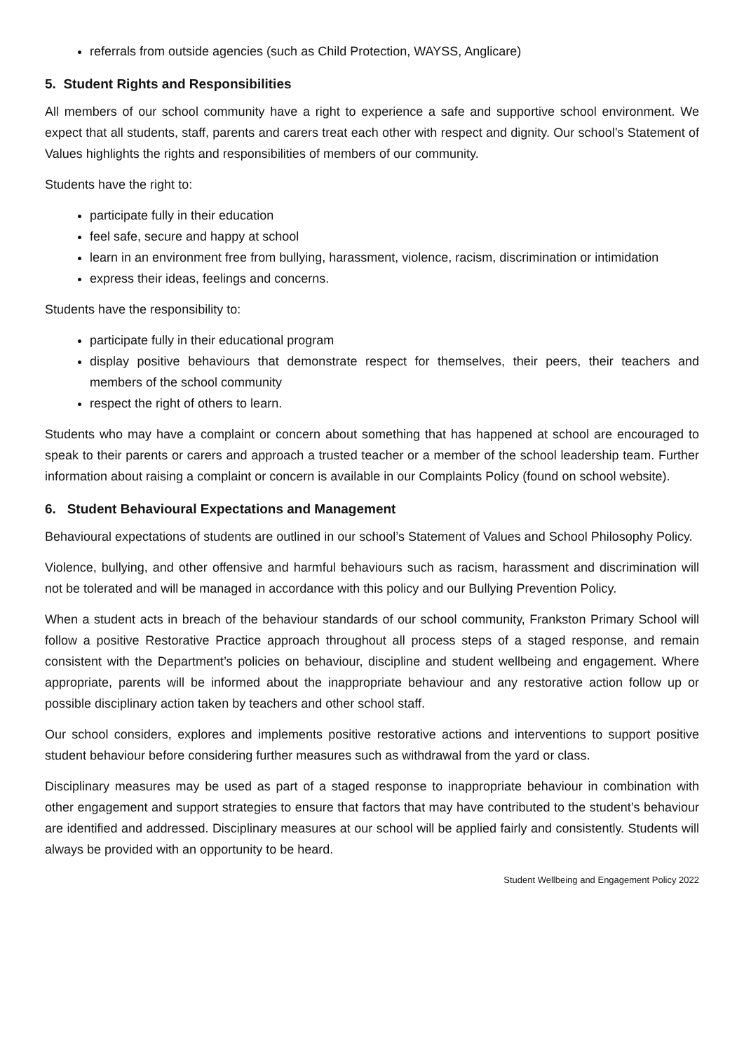referrals from outside agencies (such as Child Protection, WAYSS, Anglicare)
5. Student Rights and Responsibilities
All members of our school community have a right to experience a safe and supportive school environment. We expect that all students, staff, parents and carers treat each other with respect and dignity. Our school’s Statement of Values highlights the rights and responsibilities of members of our community.
Students have the right to:
participate fully in their education
feel safe, secure and happy at school
learn in an environment free from bullying, harassment, violence, racism, discrimination or intimidation
express their ideas, feelings and concerns.
Students have the responsibility to:
participate fully in their educational program
display positive behaviours that demonstrate respect for themselves, their peers, their teachers and members of the school community
respect the right of others to learn.
Students who may have a complaint or concern about something that has happened at school are encouraged to speak to their parents or carers and approach a trusted teacher or a member of the school leadership team. Further information about raising a complaint or concern is available in our Complaints Policy (found on school website).
6. Student Behavioural Expectations and Management
Behavioural expectations of students are outlined in our school’s Statement of Values and School Philosophy Policy.
Violence, bullying, and other offensive and harmful behaviours such as racism, harassment and discrimination will not be tolerated and will be managed in accordance with this policy and our Bullying Prevention Policy.
When a student acts in breach of the behaviour standards of our school community, Frankston Primary School will follow a positive Restorative Practice approach throughout all process steps of a staged response, and remain consistent with the Department’s policies on behaviour, discipline and student wellbeing and engagement. Where appropriate, parents will be informed about the inappropriate behaviour and any restorative action follow up or possible disciplinary action taken by teachers and other school staff.
Our school considers, explores and implements positive restorative actions and interventions to support positive student behaviour before considering further measures such as withdrawal from the yard or class.
Disciplinary measures may be used as part of a staged response to inappropriate behaviour in combination with other engagement and support strategies to ensure that factors that may have contributed to the student’s behaviour are identified and addressed. Disciplinary measures at our school will be applied fairly and consistently. Students will always be provided with an opportunity to be heard.
Student Wellbeing and Engagement Policy 2022